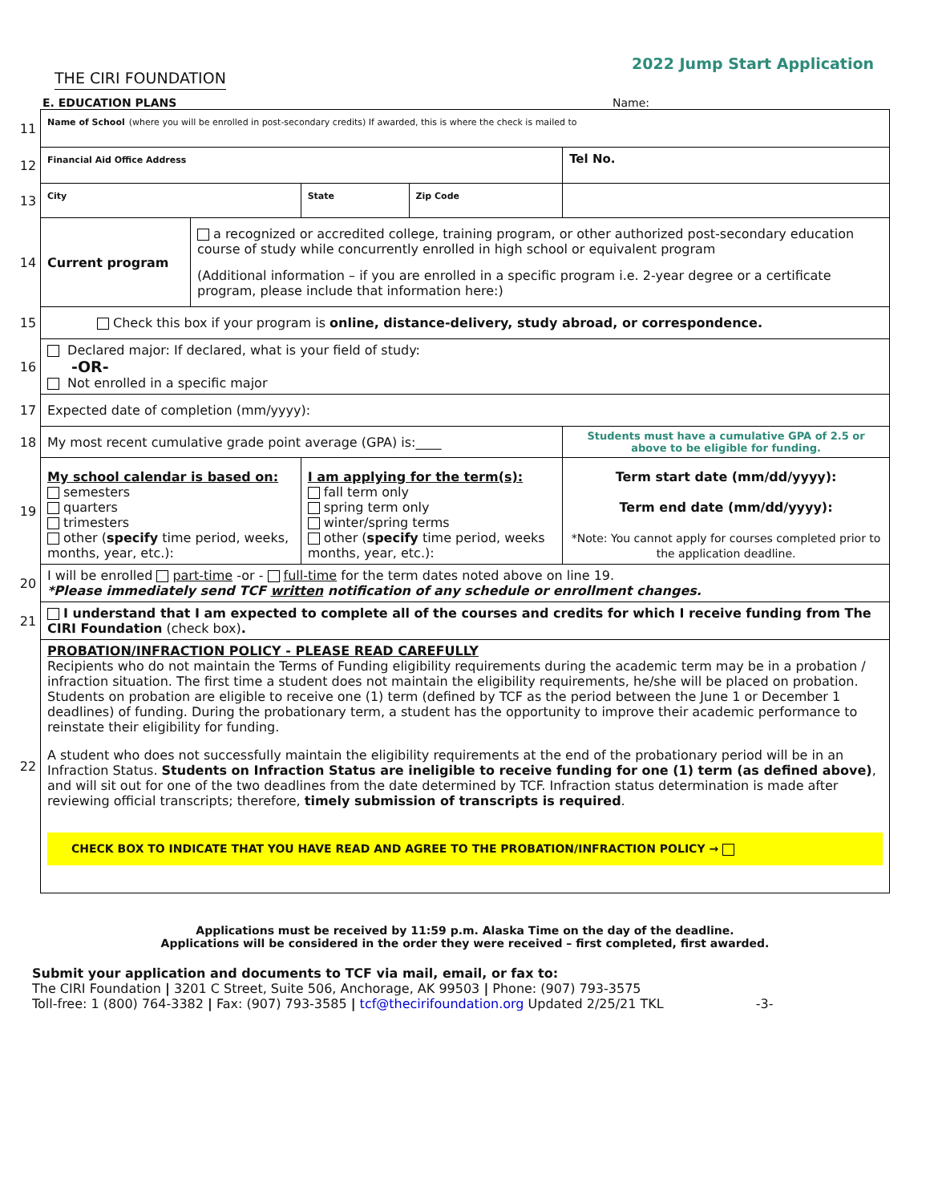THE CIRI FOUNDATION
2022 Jump Start Application
E. EDUCATION PLANS Name:
| 11 | Name of School (where you will be enrolled in post-secondary credits) If awarded, this is where the check is mailed to | | | | |
| 12 | Financial Aid Office Address | | | | Tel No. |
| 13 | City | | State | Zip Code | |
| 14 | Current program | a recognized or accredited college, training program, or other authorized post-secondary education course of study while concurrently enrolled in high school or equivalent program (Additional information – if you are enrolled in a specific program i.e. 2-year degree or a certificate program, please include that information here:) | | | |
| 15 | Check this box if your program is online, distance-delivery, study abroad, or correspondence. | | | | |
| 16 | Declared major: If declared, what is your field of study: -OR- Not enrolled in a specific major | | | | |
| 17 | Expected date of completion (mm/yyyy): | | | | |
| 18 | My most recent cumulative grade point average (GPA) is:____ | | | | Students must have a cumulative GPA of 2.5 or above to be eligible for funding. |
| 19 | My school calendar is based on: semesters quarters trimesters other ( specify time period, weeks, months, year, etc.): | | I am applying for the term(s): fall term only spring term only winter/spring terms other ( specify time period, weeks months, year, etc.): | | Term start date (mm/dd/yyyy): Term end date (mm/dd/yyyy): *Note: You cannot apply for courses completed prior to the application deadline. |
| 20 | I will be enrolled part-time -or - full-time for the term dates noted above on line 19. *Please immediately send TCF written notification of any schedule or enrollment changes. | | | | |
| 21 | I understand that I am expected to complete all of the courses and credits for which I receive funding from The CIRI Foundation (check box) . | | | | |
| 22 | PROBATION/INFRACTION POLICY - PLEASE READ CAREFULLY Recipients who do not maintain the Terms of Funding eligibility requirements during the academic term may be in a probation / infraction situation. The first time a student does not maintain the eligibility requirements, he/she will be placed on probation. Students on probation are eligible to receive one (1) term (defined by TCF as the period between the June 1 or December 1 deadlines) of funding. During the probationary term, a student has the opportunity to improve their academic performance to reinstate their eligibility for funding. A student who does not successfully maintain the eligibility requirements at the end of the probationary period will be in an Infraction Status. Students on Infraction Status are ineligible to receive funding for one (1) term (as defined above) , and will sit out for one of the two deadlines from the date determined by TCF. Infraction status determination is made after reviewing official transcripts; therefore, timely submission of transcripts is required . CHECK BOX TO INDICATE THAT YOU HAVE READ AND AGREE TO THE PROBATION/INFRACTION POLICY → | | | | |
Applications must be received by 11:59 p.m. Alaska Time on the day of the deadline.
Applications will be considered in the order they were received – first completed, first awarded.
Submit your application and documents to TCF via mail, email, or fax to:
The CIRI Foundation | 3201 C Street, Suite 506, Anchorage, AK 99503 | Phone: (907) 793-3575
Toll-free: 1 (800) 764-3382 | Fax: (907) 793-3585 | tcf@thecirifoundation.org Updated 2/25/21 TKL -3-